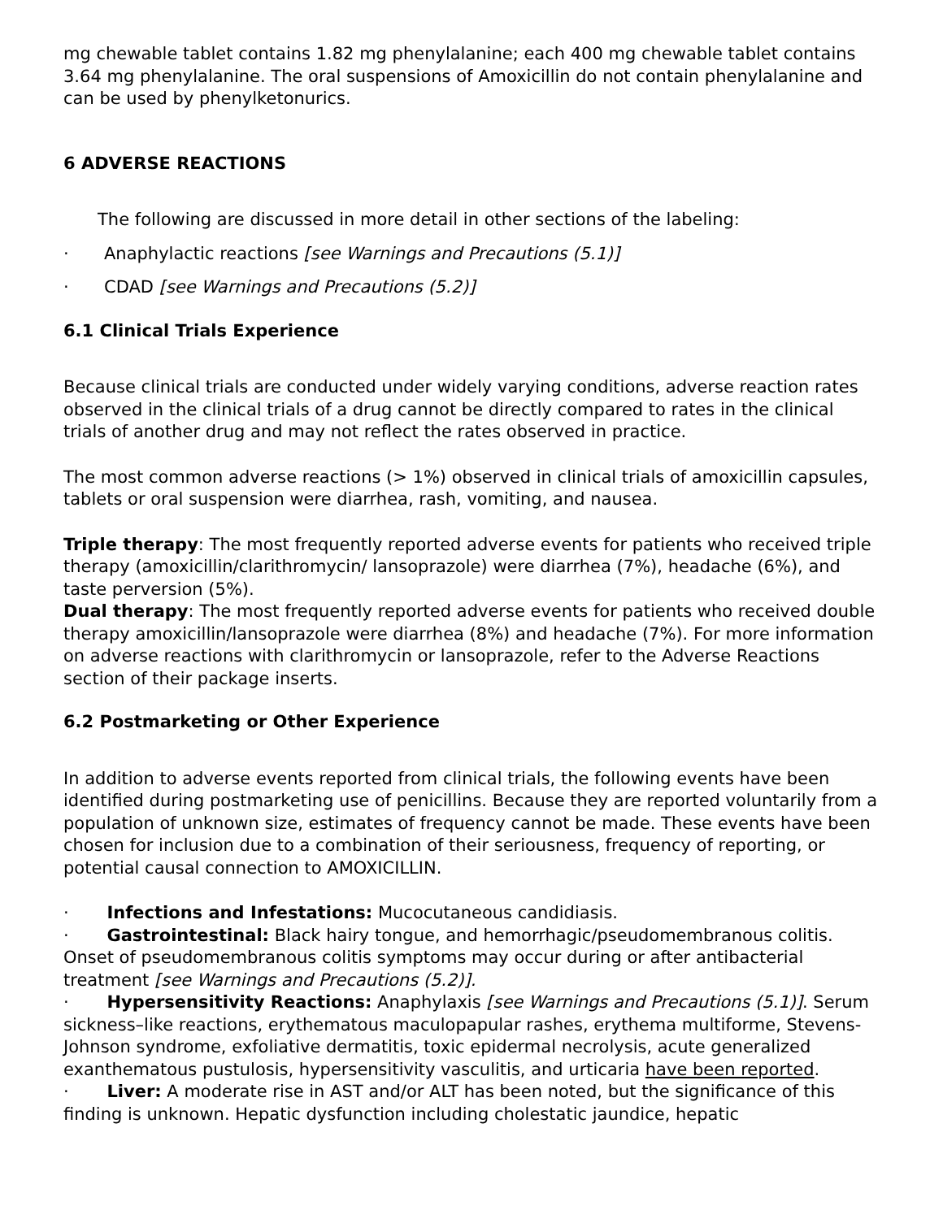mg chewable tablet contains 1.82 mg phenylalanine; each 400 mg chewable tablet contains 3.64 mg phenylalanine. The oral suspensions of Amoxicillin do not contain phenylalanine and can be used by phenylketonurics.
6 ADVERSE REACTIONS
The following are discussed in more detail in other sections of the labeling:
· Anaphylactic reactions [see Warnings and Precautions (5.1)]
· CDAD [see Warnings and Precautions (5.2)]
6.1 Clinical Trials Experience
Because clinical trials are conducted under widely varying conditions, adverse reaction rates observed in the clinical trials of a drug cannot be directly compared to rates in the clinical trials of another drug and may not reflect the rates observed in practice.
The most common adverse reactions (> 1%) observed in clinical trials of amoxicillin capsules, tablets or oral suspension were diarrhea, rash, vomiting, and nausea.
Triple therapy: The most frequently reported adverse events for patients who received triple therapy (amoxicillin/clarithromycin/ lansoprazole) were diarrhea (7%), headache (6%), and taste perversion (5%).
Dual therapy: The most frequently reported adverse events for patients who received double therapy amoxicillin/lansoprazole were diarrhea (8%) and headache (7%). For more information on adverse reactions with clarithromycin or lansoprazole, refer to the Adverse Reactions section of their package inserts.
6.2 Postmarketing or Other Experience
In addition to adverse events reported from clinical trials, the following events have been identified during postmarketing use of penicillins. Because they are reported voluntarily from a population of unknown size, estimates of frequency cannot be made. These events have been chosen for inclusion due to a combination of their seriousness, frequency of reporting, or potential causal connection to AMOXICILLIN.
· Infections and Infestations: Mucocutaneous candidiasis.
· Gastrointestinal: Black hairy tongue, and hemorrhagic/pseudomembranous colitis.
Onset of pseudomembranous colitis symptoms may occur during or after antibacterial treatment [see Warnings and Precautions (5.2)].
· Hypersensitivity Reactions: Anaphylaxis [see Warnings and Precautions (5.1)]. Serum sickness–like reactions, erythematous maculopapular rashes, erythema multiforme, Stevens-Johnson syndrome, exfoliative dermatitis, toxic epidermal necrolysis, acute generalized exanthematous pustulosis, hypersensitivity vasculitis, and urticaria have been reported.
· Liver: A moderate rise in AST and/or ALT has been noted, but the significance of this finding is unknown. Hepatic dysfunction including cholestatic jaundice, hepatic